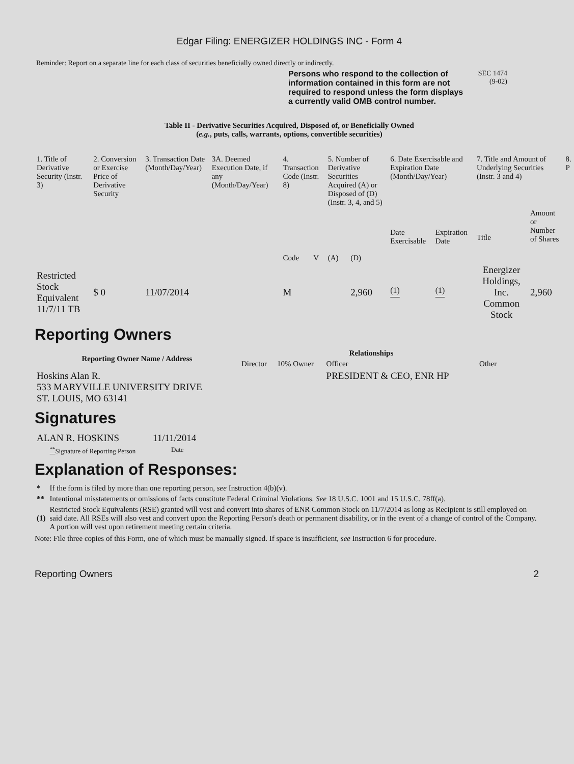Edgar Filing: ENERGIZER HOLDINGS INC - Form 4
Reminder: Report on a separate line for each class of securities beneficially owned directly or indirectly.
Persons who respond to the collection of information contained in this form are not required to respond unless the form displays a currently valid OMB control number.
SEC 1474
(9-02)
Table II - Derivative Securities Acquired, Disposed of, or Beneficially Owned
(e.g., puts, calls, warrants, options, convertible securities)
| 1. Title of Derivative Security (Instr. 3) | 2. Conversion or Exercise Price of Derivative Security | 3. Transaction Date (Month/Day/Year) | 3A. Deemed Execution Date, if any (Month/Day/Year) | 4. Transaction Code (Instr. 8) | | 5. Number of Derivative Securities Acquired (A) or Disposed of (D) (Instr. 3, 4, and 5) | | 6. Date Exercisable and Expiration Date (Month/Day/Year) | | 7. Title and Amount of Underlying Securities (Instr. 3 and 4) | | 8. P |
| | | | | Code | V | (A) | (D) | Date Exercisable | Expiration Date | Title | Amount or Number of Shares | |
| Restricted Stock Equivalent 11/7/11 TB | $ 0 | 11/07/2014 | | M | | | 2,960 | <sup>(1)</sup> | <sup>(1)</sup> | Energizer Holdings, Inc. Common Stock | 2,960 | |
Reporting Owners
| Reporting Owner Name / Address | Relationships | | | |
| --- | --- | --- | --- | --- |
| | Director | 10% Owner | Officer | Other |
| Hoskins Alan R. 533 MARYVILLE UNIVERSITY DRIVE ST. LOUIS, MO 63141 | | | PRESIDENT & CEO, ENR HP | |
Signatures
| ALAN R. HOSKINS | 11/11/2014 |
| <sup>**</sup> Signature of Reporting Person | Date |
Explanation of Responses:
| * | If the form is filed by more than one reporting person, see Instruction 4(b)(v). |
| ** | Intentional misstatements or omissions of facts constitute Federal Criminal Violations. See 18 U.S.C. 1001 and 15 U.S.C. 78ff(a). |
| (1) | Restricted Stock Equivalents (RSE) granted will vest and convert into shares of ENR Common Stock on 11/7/2014 as long as Recipient is still employed on said date. All RSEs will also vest and convert upon the Reporting Person's death or permanent disability, or in the event of a change of control of the Company. A portion will vest upon retirement meeting certain criteria. |
Note: File three copies of this Form, one of which must be manually signed. If space is insufficient, see Instruction 6 for procedure.
Reporting Owners 2